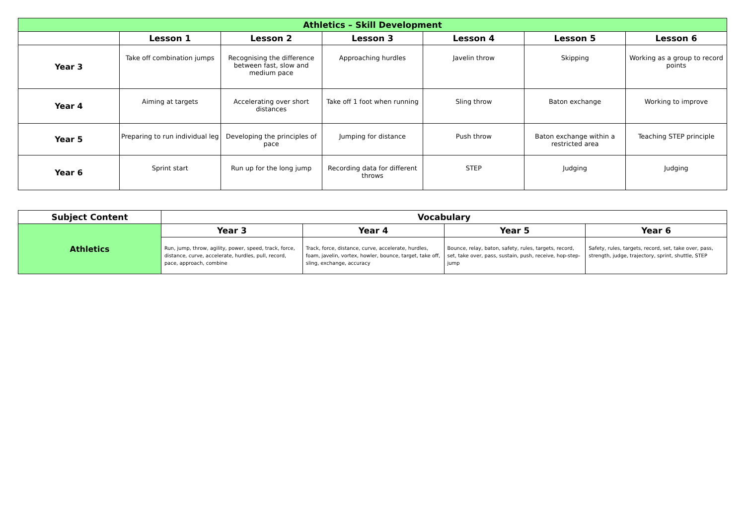| Athletics – Skill Development | | | | | | |
| | Lesson 1 | Lesson 2 | Lesson 3 | Lesson 4 | Lesson 5 | Lesson 6 |
| Year 3 | Take off combination jumps | Recognising the difference between fast, slow and medium pace | Approaching hurdles | Javelin throw | Skipping | Working as a group to record points |
| Year 4 | Aiming at targets | Accelerating over short distances | Take off 1 foot when running | Sling throw | Baton exchange | Working to improve |
| Year 5 | Preparing to run individual leg | Developing the principles of pace | Jumping for distance | Push throw | Baton exchange within a restricted area | Teaching STEP principle |
| Year 6 | Sprint start | Run up for the long jump | Recording data for different throws | STEP | Judging | Judging |
| Subject Content | Vocabulary | | | |
| --- | --- | --- | --- | --- |
| Athletics | Year 3 | Year 4 | Year 5 | Year 6 |
| | Run, jump, throw, agility, power, speed, track, force, distance, curve, accelerate, hurdles, pull, record, pace, approach, combine | Track, force, distance, curve, accelerate, hurdles, foam, javelin, vortex, howler, bounce, target, take off, sling, exchange, accuracy | Bounce, relay, baton, safety, rules, targets, record, set, take over, pass, sustain, push, receive, hop-step-jump | Safety, rules, targets, record, set, take over, pass, strength, judge, trajectory, sprint, shuttle, STEP |